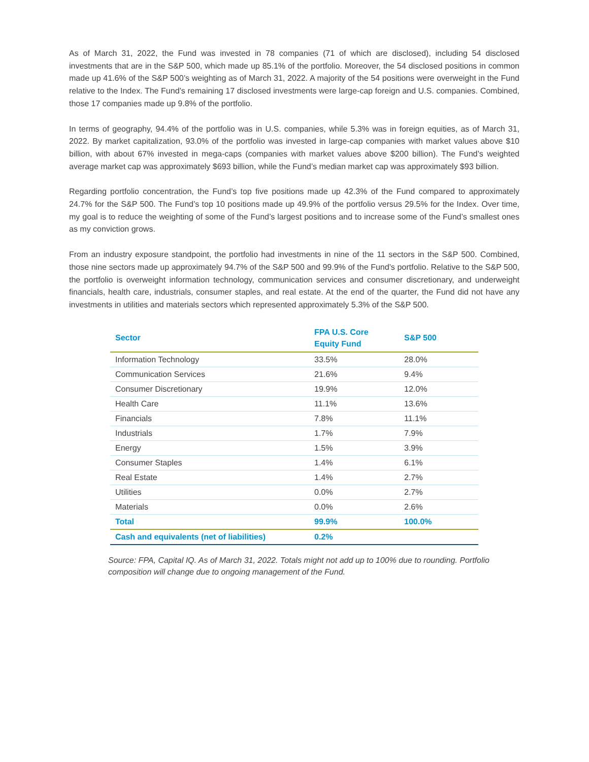As of March 31, 2022, the Fund was invested in 78 companies (71 of which are disclosed), including 54 disclosed investments that are in the S&P 500, which made up 85.1% of the portfolio. Moreover, the 54 disclosed positions in common made up 41.6% of the S&P 500’s weighting as of March 31, 2022. A majority of the 54 positions were overweight in the Fund relative to the Index. The Fund’s remaining 17 disclosed investments were large-cap foreign and U.S. companies. Combined, those 17 companies made up 9.8% of the portfolio.
In terms of geography, 94.4% of the portfolio was in U.S. companies, while 5.3% was in foreign equities, as of March 31, 2022. By market capitalization, 93.0% of the portfolio was invested in large-cap companies with market values above $10 billion, with about 67% invested in mega-caps (companies with market values above $200 billion). The Fund’s weighted average market cap was approximately $693 billion, while the Fund’s median market cap was approximately $93 billion.
Regarding portfolio concentration, the Fund’s top five positions made up 42.3% of the Fund compared to approximately 24.7% for the S&P 500. The Fund’s top 10 positions made up 49.9% of the portfolio versus 29.5% for the Index. Over time, my goal is to reduce the weighting of some of the Fund’s largest positions and to increase some of the Fund’s smallest ones as my conviction grows.
From an industry exposure standpoint, the portfolio had investments in nine of the 11 sectors in the S&P 500. Combined, those nine sectors made up approximately 94.7% of the S&P 500 and 99.9% of the Fund’s portfolio. Relative to the S&P 500, the portfolio is overweight information technology, communication services and consumer discretionary, and underweight financials, health care, industrials, consumer staples, and real estate. At the end of the quarter, the Fund did not have any investments in utilities and materials sectors which represented approximately 5.3% of the S&P 500.
| Sector | FPA U.S. Core Equity Fund | S&P 500 |
| --- | --- | --- |
| Information Technology | 33.5% | 28.0% |
| Communication Services | 21.6% | 9.4% |
| Consumer Discretionary | 19.9% | 12.0% |
| Health Care | 11.1% | 13.6% |
| Financials | 7.8% | 11.1% |
| Industrials | 1.7% | 7.9% |
| Energy | 1.5% | 3.9% |
| Consumer Staples | 1.4% | 6.1% |
| Real Estate | 1.4% | 2.7% |
| Utilities | 0.0% | 2.7% |
| Materials | 0.0% | 2.6% |
| Total | 99.9% | 100.0% |
| Cash and equivalents (net of liabilities) | 0.2% | |
Source: FPA, Capital IQ. As of March 31, 2022. Totals might not add up to 100% due to rounding. Portfolio composition will change due to ongoing management of the Fund.